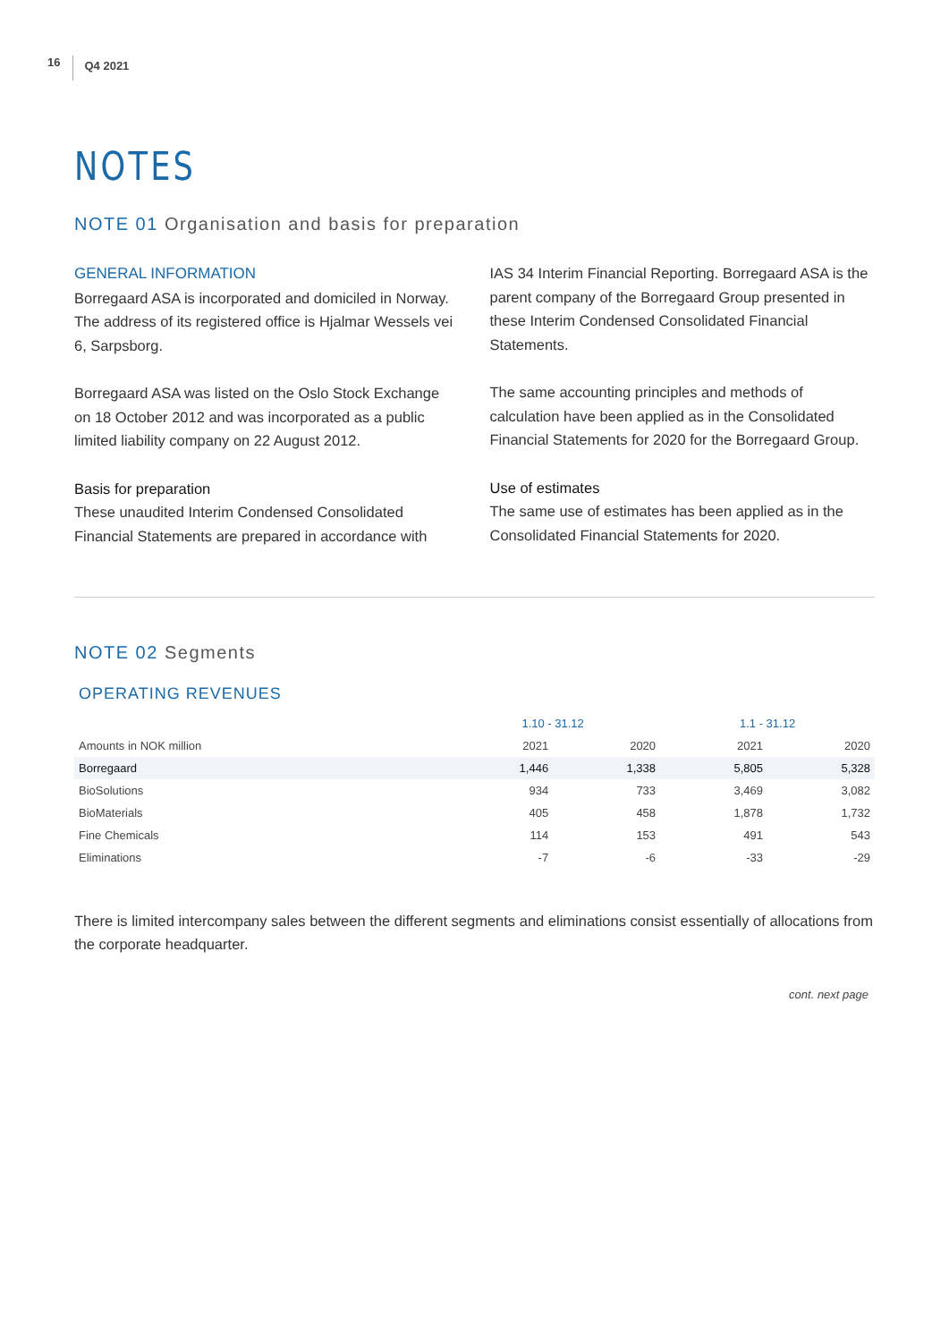16 Q4 2021
NOTES
NOTE 01 Organisation and basis for preparation
GENERAL INFORMATION
Borregaard ASA is incorporated and domiciled in Norway. The address of its registered office is Hjalmar Wessels vei 6, Sarpsborg.
Borregaard ASA was listed on the Oslo Stock Exchange on 18 October 2012 and was incorporated as a public limited liability company on 22 August 2012.
Basis for preparation
These unaudited Interim Condensed Consolidated Financial Statements are prepared in accordance with
IAS 34 Interim Financial Reporting. Borregaard ASA is the parent company of the Borregaard Group presented in these Interim Condensed Consolidated Financial Statements.
The same accounting principles and methods of calculation have been applied as in the Consolidated Financial Statements for 2020 for the Borregaard Group.
Use of estimates
The same use of estimates has been applied as in the Consolidated Financial Statements for 2020.
NOTE 02 Segments
OPERATING REVENUES
| | 1.10 - 31.12 | | 1.1 - 31.12 | |
| --- | --- | --- | --- | --- |
| Amounts in NOK million | 2021 | 2020 | 2021 | 2020 |
| Borregaard | 1,446 | 1,338 | 5,805 | 5,328 |
| BioSolutions | 934 | 733 | 3,469 | 3,082 |
| BioMaterials | 405 | 458 | 1,878 | 1,732 |
| Fine Chemicals | 114 | 153 | 491 | 543 |
| Eliminations | -7 | -6 | -33 | -29 |
There is limited intercompany sales between the different segments and eliminations consist essentially of allocations from the corporate headquarter.
cont. next page